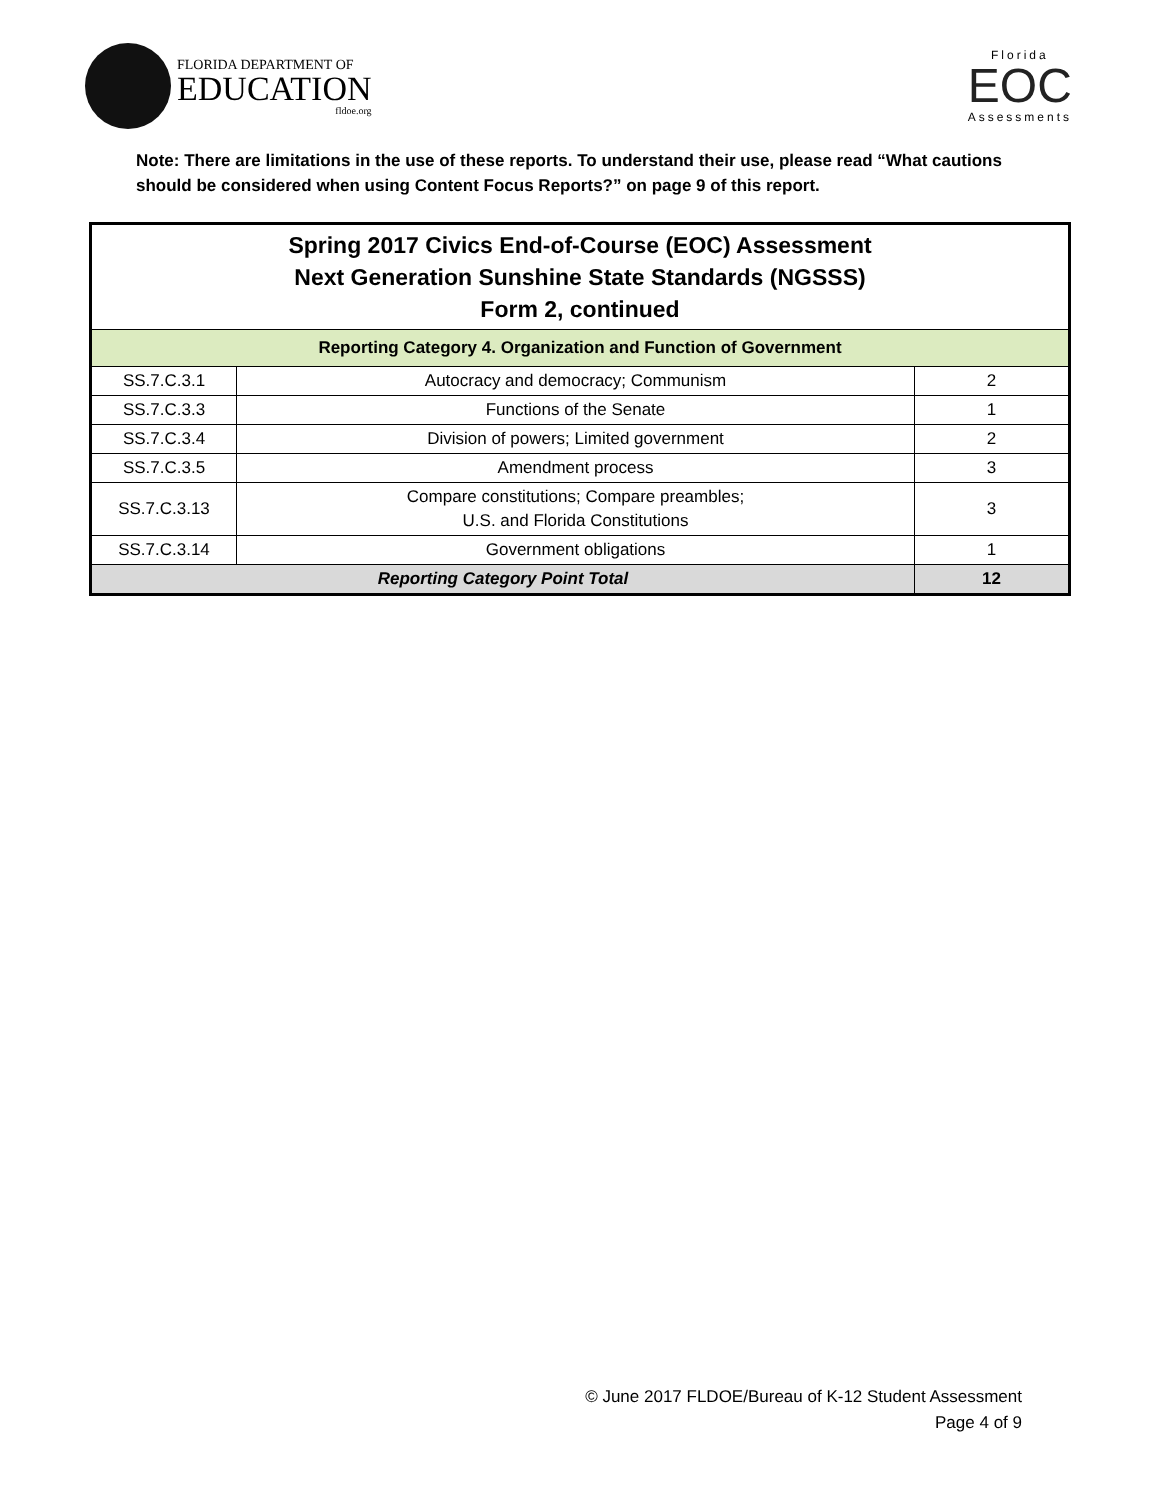FLORIDA DEPARTMENT OF
EDUCATION
fldoe.org
Florida
EOC
Assessments
Note: There are limitations in the use of these reports. To understand their use, please read “What cautions should be considered when using Content Focus Reports?” on page 9 of this report.
| Spring 2017 Civics End-of-Course (EOC) Assessment Next Generation Sunshine State Standards (NGSSS) Form 2, continued | | |
| --- | --- | --- |
| Reporting Category 4. Organization and Function of Government | | |
| SS.7.C.3.1 | Autocracy and democracy; Communism | 2 |
| SS.7.C.3.3 | Functions of the Senate | 1 |
| SS.7.C.3.4 | Division of powers; Limited government | 2 |
| SS.7.C.3.5 | Amendment process | 3 |
| SS.7.C.3.13 | Compare constitutions; Compare preambles; U.S. and Florida Constitutions | 3 |
| SS.7.C.3.14 | Government obligations | 1 |
| Reporting Category Point Total | | 12 |
© June 2017 FLDOE/Bureau of K-12 Student Assessment
Page 4 of 9